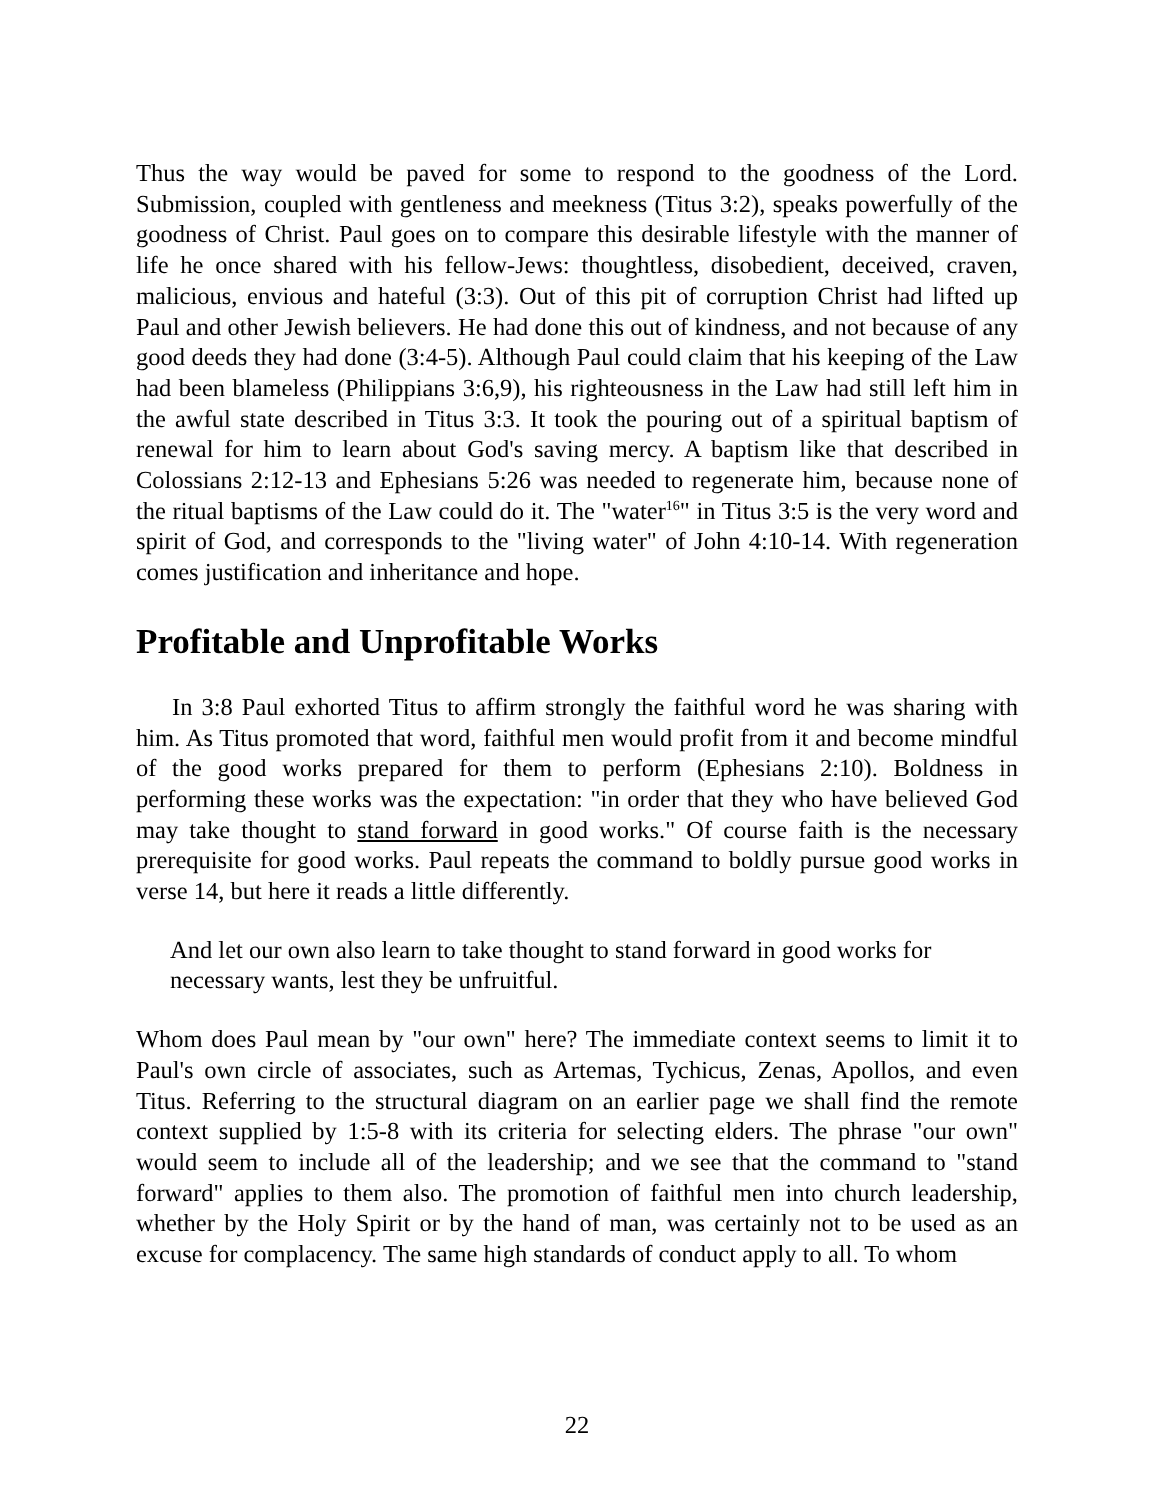Thus the way would be paved for some to respond to the goodness of the Lord. Submission, coupled with gentleness and meekness (Titus 3:2), speaks powerfully of the goodness of Christ. Paul goes on to compare this desirable lifestyle with the manner of life he once shared with his fellow-Jews: thoughtless, disobedient, deceived, craven, malicious, envious and hateful (3:3). Out of this pit of corruption Christ had lifted up Paul and other Jewish believers. He had done this out of kindness, and not because of any good deeds they had done (3:4-5). Although Paul could claim that his keeping of the Law had been blameless (Philippians 3:6,9), his righteousness in the Law had still left him in the awful state described in Titus 3:3. It took the pouring out of a spiritual baptism of renewal for him to learn about God's saving mercy. A baptism like that described in Colossians 2:12-13 and Ephesians 5:26 was needed to regenerate him, because none of the ritual baptisms of the Law could do it. The "water<sup>16</sup>" in Titus 3:5 is the very word and spirit of God, and corresponds to the "living water" of John 4:10-14. With regeneration comes justification and inheritance and hope.
Profitable and Unprofitable Works
In 3:8 Paul exhorted Titus to affirm strongly the faithful word he was sharing with him. As Titus promoted that word, faithful men would profit from it and become mindful of the good works prepared for them to perform (Ephesians 2:10). Boldness in performing these works was the expectation: "in order that they who have believed God may take thought to stand forward in good works." Of course faith is the necessary prerequisite for good works. Paul repeats the command to boldly pursue good works in verse 14, but here it reads a little differently.
And let our own also learn to take thought to stand forward in good works for necessary wants, lest they be unfruitful.
Whom does Paul mean by "our own" here? The immediate context seems to limit it to Paul's own circle of associates, such as Artemas, Tychicus, Zenas, Apollos, and even Titus. Referring to the structural diagram on an earlier page we shall find the remote context supplied by 1:5-8 with its criteria for selecting elders. The phrase "our own" would seem to include all of the leadership; and we see that the command to "stand forward" applies to them also. The promotion of faithful men into church leadership, whether by the Holy Spirit or by the hand of man, was certainly not to be used as an excuse for complacency. The same high standards of conduct apply to all. To whom
22